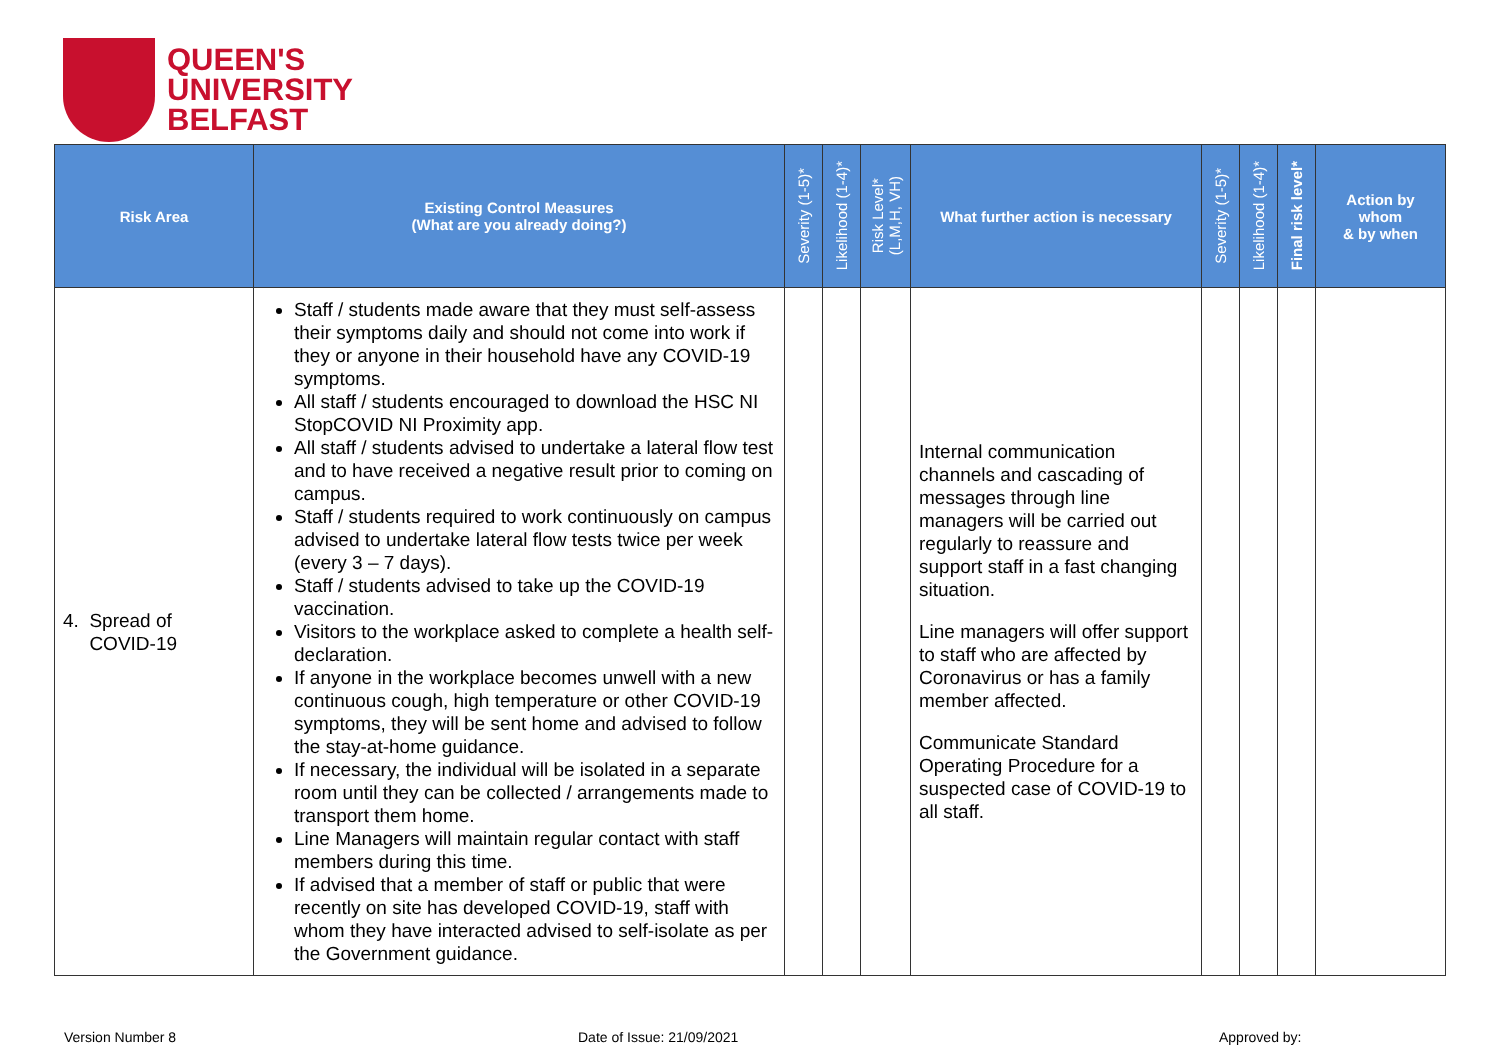QUEEN'S
UNIVERSITY
BELFAST
| Risk Area | Existing Control Measures (What are you already doing?) | Severity (1-5)* | Likelihood (1-4)* | Risk Level* (L,M,H, VH) | What further action is necessary | Severity (1-5)* | Likelihood (1-4)* | Final risk level* | Action by whom & by when |
| --- | --- | --- | --- | --- | --- | --- | --- | --- | --- |
| 4. Spread of COVID-19 | Staff / students made aware that they must self-assess their symptoms daily and should not come into work if they or anyone in their household have any COVID-19 symptoms. All staff / students encouraged to download the HSC NI StopCOVID NI Proximity app. All staff / students advised to undertake a lateral flow test and to have received a negative result prior to coming on campus. Staff / students required to work continuously on campus advised to undertake lateral flow tests twice per week (every 3 – 7 days). Staff / students advised to take up the COVID-19 vaccination. Visitors to the workplace asked to complete a health self-declaration. If anyone in the workplace becomes unwell with a new continuous cough, high temperature or other COVID-19 symptoms, they will be sent home and advised to follow the stay-at-home guidance. If necessary, the individual will be isolated in a separate room until they can be collected / arrangements made to transport them home. Line Managers will maintain regular contact with staff members during this time. If advised that a member of staff or public that were recently on site has developed COVID-19, staff with whom they have interacted advised to self-isolate as per the Government guidance. | | | | Internal communication channels and cascading of messages through line managers will be carried out regularly to reassure and support staff in a fast changing situation. Line managers will offer support to staff who are affected by Coronavirus or has a family member affected. Communicate Standard Operating Procedure for a suspected case of COVID-19 to all staff. | | | | |
Version Number 8 Date of Issue: 21/09/2021 Approved by: